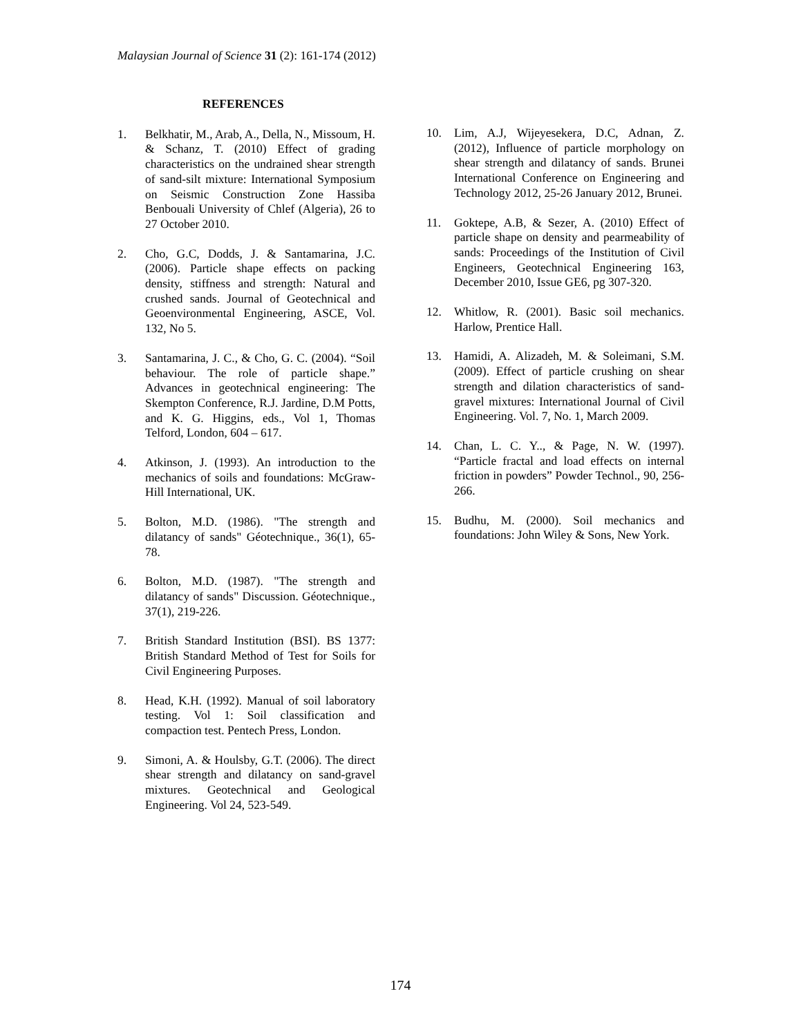Malaysian Journal of Science 31 (2): 161-174 (2012)
REFERENCES
1. Belkhatir, M., Arab, A., Della, N., Missoum, H. & Schanz, T. (2010) Effect of grading characteristics on the undrained shear strength of sand-silt mixture: International Symposium on Seismic Construction Zone Hassiba Benbouali University of Chlef (Algeria), 26 to 27 October 2010.
2. Cho, G.C, Dodds, J. & Santamarina, J.C. (2006). Particle shape effects on packing density, stiffness and strength: Natural and crushed sands. Journal of Geotechnical and Geoenvironmental Engineering, ASCE, Vol. 132, No 5.
3. Santamarina, J. C., & Cho, G. C. (2004). “Soil behaviour. The role of particle shape.” Advances in geotechnical engineering: The Skempton Conference, R.J. Jardine, D.M Potts, and K. G. Higgins, eds., Vol 1, Thomas Telford, London, 604 – 617.
4. Atkinson, J. (1993). An introduction to the mechanics of soils and foundations: McGraw-Hill International, UK.
5. Bolton, M.D. (1986). "The strength and dilatancy of sands" Géotechnique., 36(1), 65-78.
6. Bolton, M.D. (1987). "The strength and dilatancy of sands" Discussion. Géotechnique., 37(1), 219-226.
7. British Standard Institution (BSI). BS 1377: British Standard Method of Test for Soils for Civil Engineering Purposes.
8. Head, K.H. (1992). Manual of soil laboratory testing. Vol 1: Soil classification and compaction test. Pentech Press, London.
9. Simoni, A. & Houlsby, G.T. (2006). The direct shear strength and dilatancy on sand-gravel mixtures. Geotechnical and Geological Engineering. Vol 24, 523-549.
10. Lim, A.J, Wijeyesekera, D.C, Adnan, Z. (2012), Influence of particle morphology on shear strength and dilatancy of sands. Brunei International Conference on Engineering and Technology 2012, 25-26 January 2012, Brunei.
11. Goktepe, A.B, & Sezer, A. (2010) Effect of particle shape on density and pearmeability of sands: Proceedings of the Institution of Civil Engineers, Geotechnical Engineering 163, December 2010, Issue GE6, pg 307-320.
12. Whitlow, R. (2001). Basic soil mechanics. Harlow, Prentice Hall.
13. Hamidi, A. Alizadeh, M. & Soleimani, S.M. (2009). Effect of particle crushing on shear strength and dilation characteristics of sand-gravel mixtures: International Journal of Civil Engineering. Vol. 7, No. 1, March 2009.
14. Chan, L. C. Y.., & Page, N. W. (1997). “Particle fractal and load effects on internal friction in powders” Powder Technol., 90, 256-266.
15. Budhu, M. (2000). Soil mechanics and foundations: John Wiley & Sons, New York.
174